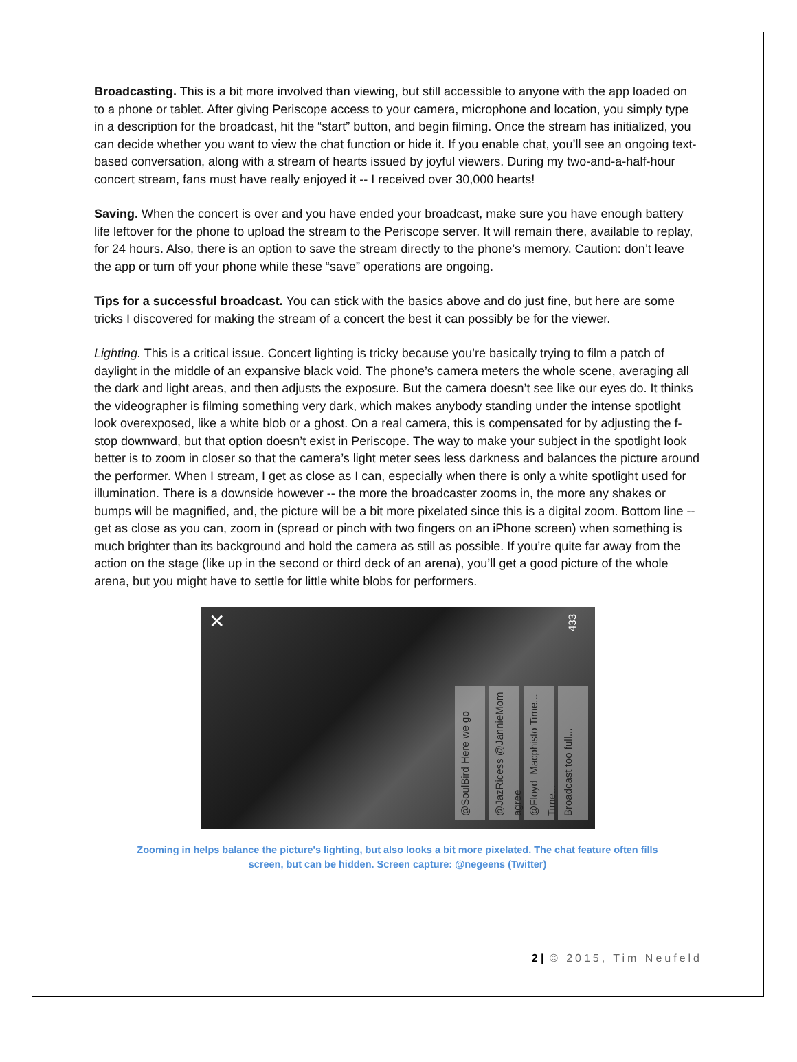Broadcasting. This is a bit more involved than viewing, but still accessible to anyone with the app loaded on to a phone or tablet. After giving Periscope access to your camera, microphone and location, you simply type in a description for the broadcast, hit the “start” button, and begin filming. Once the stream has initialized, you can decide whether you want to view the chat function or hide it. If you enable chat, you’ll see an ongoing text-based conversation, along with a stream of hearts issued by joyful viewers. During my two-and-a-half-hour concert stream, fans must have really enjoyed it -- I received over 30,000 hearts!
Saving. When the concert is over and you have ended your broadcast, make sure you have enough battery life leftover for the phone to upload the stream to the Periscope server. It will remain there, available to replay, for 24 hours. Also, there is an option to save the stream directly to the phone’s memory. Caution: don’t leave the app or turn off your phone while these “save” operations are ongoing.
Tips for a successful broadcast. You can stick with the basics above and do just fine, but here are some tricks I discovered for making the stream of a concert the best it can possibly be for the viewer.
Lighting. This is a critical issue. Concert lighting is tricky because you’re basically trying to film a patch of daylight in the middle of an expansive black void. The phone’s camera meters the whole scene, averaging all the dark and light areas, and then adjusts the exposure. But the camera doesn’t see like our eyes do. It thinks the videographer is filming something very dark, which makes anybody standing under the intense spotlight look overexposed, like a white blob or a ghost. On a real camera, this is compensated for by adjusting the f-stop downward, but that option doesn’t exist in Periscope. The way to make your subject in the spotlight look better is to zoom in closer so that the camera’s light meter sees less darkness and balances the picture around the performer. When I stream, I get as close as I can, especially when there is only a white spotlight used for illumination. There is a downside however -- the more the broadcaster zooms in, the more any shakes or bumps will be magnified, and, the picture will be a bit more pixelated since this is a digital zoom. Bottom line -- get as close as you can, zoom in (spread or pinch with two fingers on an iPhone screen) when something is much brighter than its background and hold the camera as still as possible. If you’re quite far away from the action on the stage (like up in the second or third deck of an arena), you’ll get a good picture of the whole arena, but you might have to settle for little white blobs for performers.
✕
433
@SoulBird Here we go
@JazRicess @JannieMom agree
@Floyd_Macphisto Time... Time...
Broadcast too full...
Zooming in helps balance the picture's lighting, but also looks a bit more pixelated. The chat feature often fills screen, but can be hidden. Screen capture: @negeens (Twitter)
2 | © 2015, Tim Neufeld